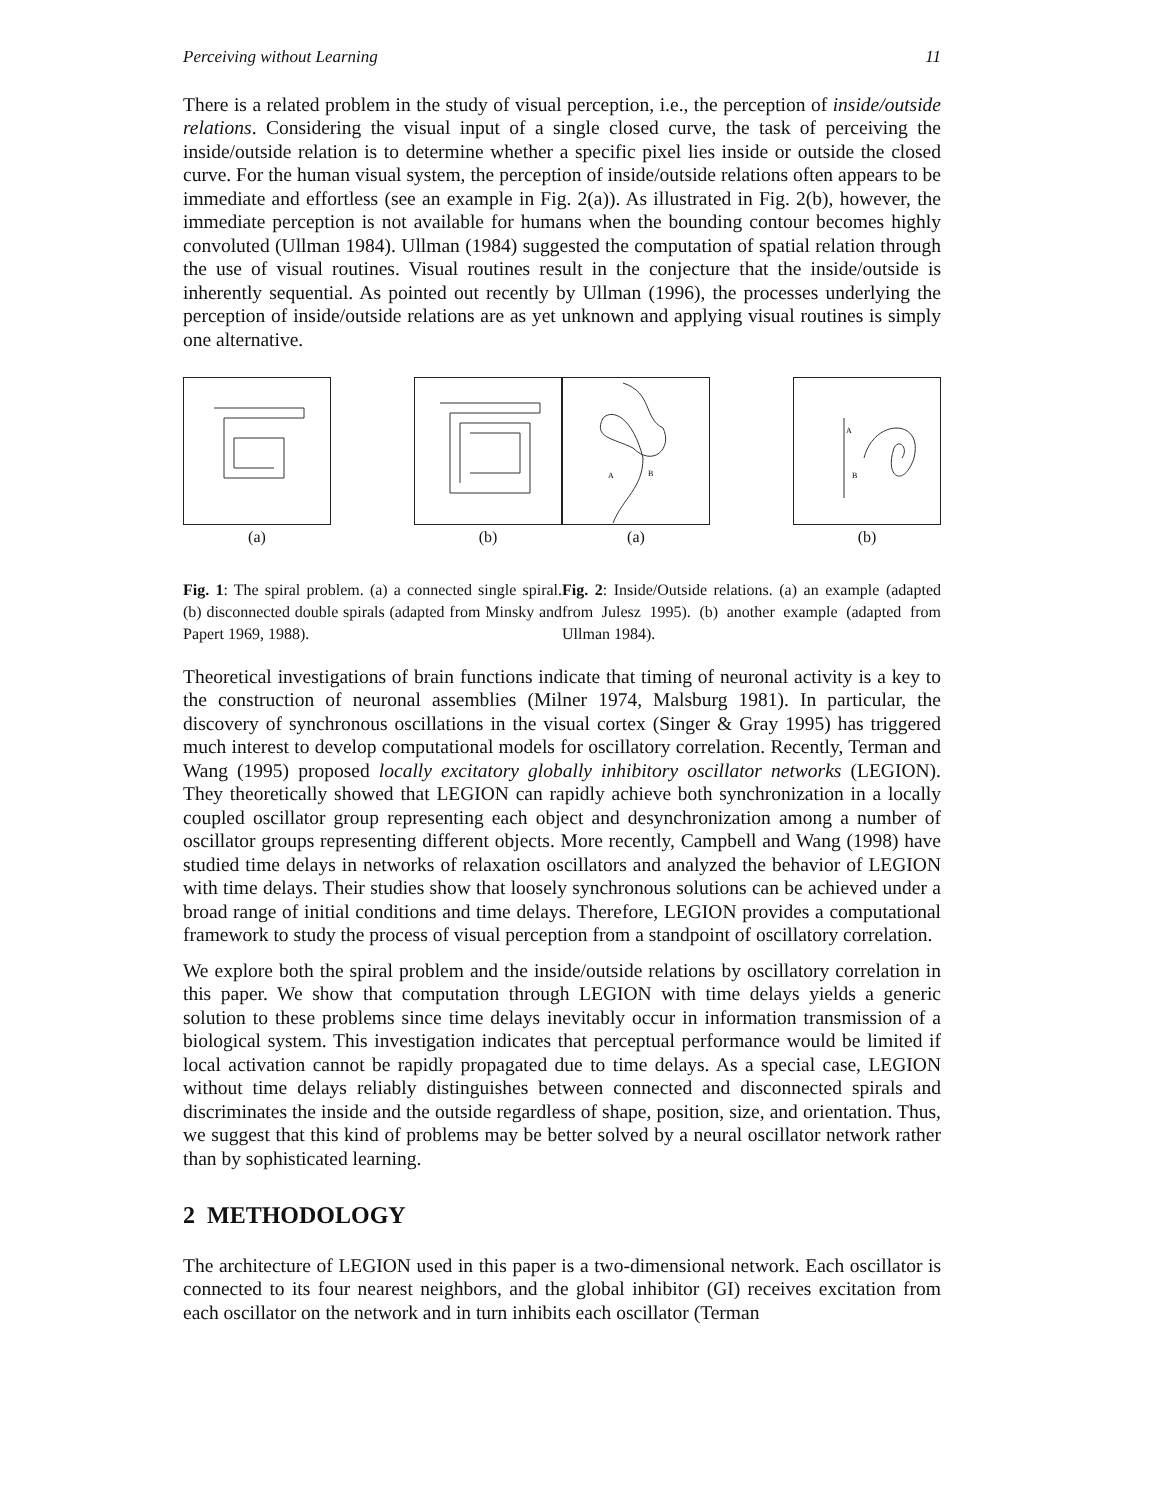Perceiving without Learning 11
There is a related problem in the study of visual perception, i.e., the perception of inside/outside relations. Considering the visual input of a single closed curve, the task of perceiving the inside/outside relation is to determine whether a specific pixel lies inside or outside the closed curve. For the human visual system, the perception of inside/outside relations often appears to be immediate and effortless (see an example in Fig. 2(a)). As illustrated in Fig. 2(b), however, the immediate perception is not available for humans when the bounding contour becomes highly convoluted (Ullman 1984). Ullman (1984) suggested the computation of spatial relation through the use of visual routines. Visual routines result in the conjecture that the inside/outside is inherently sequential. As pointed out recently by Ullman (1996), the processes underlying the perception of inside/outside relations are as yet unknown and applying visual routines is simply one alternative.
(a) (b)
Fig. 1: The spiral problem. (a) a connected single spiral. (b) disconnected double spirals (adapted from Minsky and Papert 1969, 1988).
A
B
(a)
A
B
(b)
Fig. 2: Inside/Outside relations. (a) an example (adapted from Julesz 1995). (b) another example (adapted from Ullman 1984).
Theoretical investigations of brain functions indicate that timing of neuronal activity is a key to the construction of neuronal assemblies (Milner 1974, Malsburg 1981). In particular, the discovery of synchronous oscillations in the visual cortex (Singer & Gray 1995) has triggered much interest to develop computational models for oscillatory correlation. Recently, Terman and Wang (1995) proposed locally excitatory globally inhibitory oscillator networks (LEGION). They theoretically showed that LEGION can rapidly achieve both synchronization in a locally coupled oscillator group representing each object and desynchronization among a number of oscillator groups representing different objects. More recently, Campbell and Wang (1998) have studied time delays in networks of relaxation oscillators and analyzed the behavior of LEGION with time delays. Their studies show that loosely synchronous solutions can be achieved under a broad range of initial conditions and time delays. Therefore, LEGION provides a computational framework to study the process of visual perception from a standpoint of oscillatory correlation.
We explore both the spiral problem and the inside/outside relations by oscillatory correlation in this paper. We show that computation through LEGION with time delays yields a generic solution to these problems since time delays inevitably occur in information transmission of a biological system. This investigation indicates that perceptual performance would be limited if local activation cannot be rapidly propagated due to time delays. As a special case, LEGION without time delays reliably distinguishes between connected and disconnected spirals and discriminates the inside and the outside regardless of shape, position, size, and orientation. Thus, we suggest that this kind of problems may be better solved by a neural oscillator network rather than by sophisticated learning.
2 METHODOLOGY
The architecture of LEGION used in this paper is a two-dimensional network. Each oscillator is connected to its four nearest neighbors, and the global inhibitor (GI) receives excitation from each oscillator on the network and in turn inhibits each oscillator (Terman